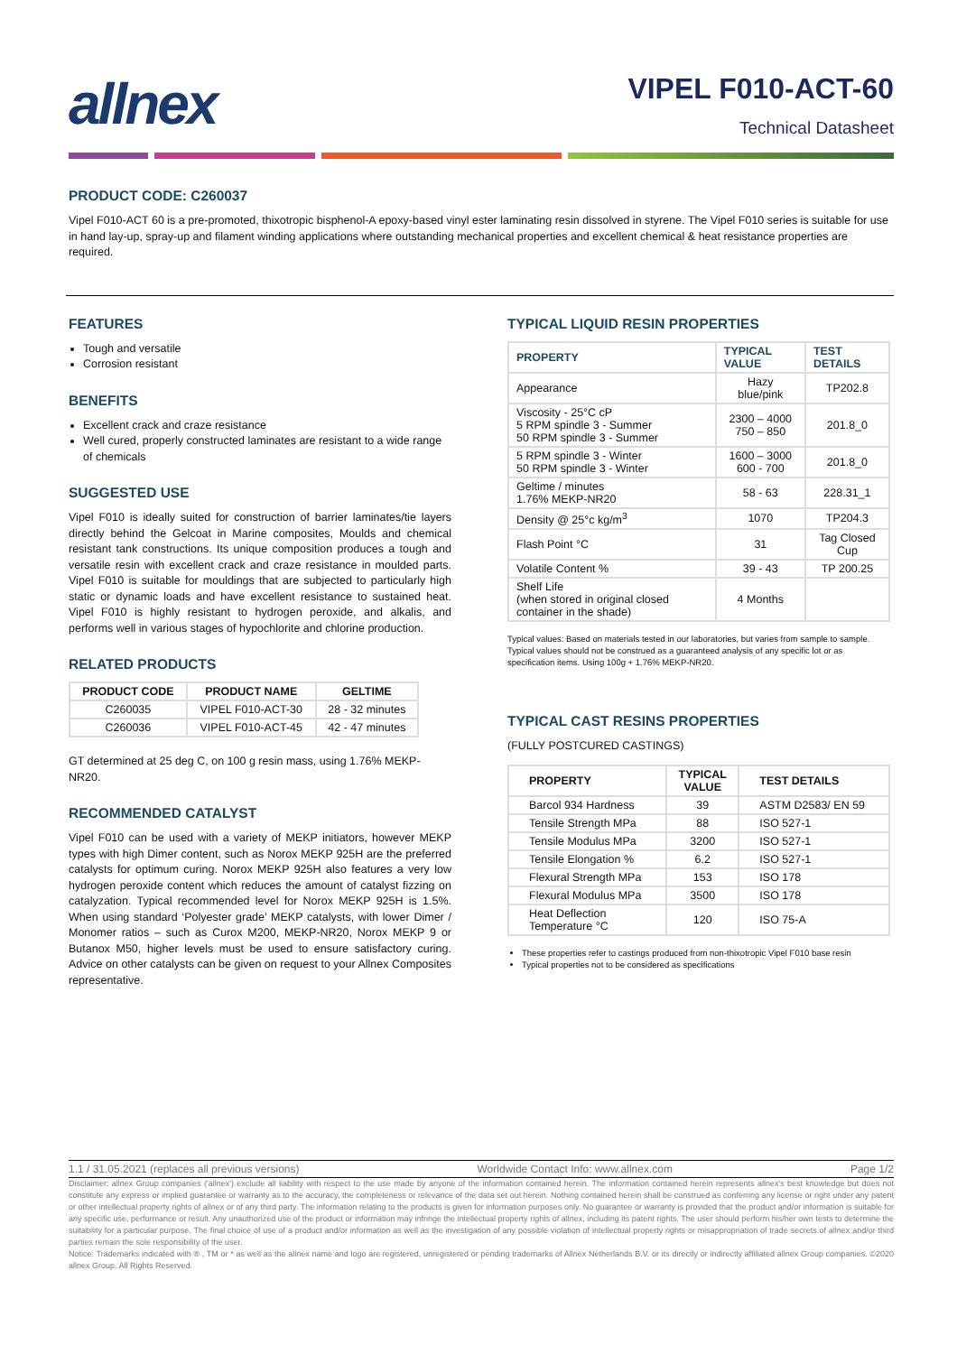allnex
VIPEL F010-ACT-60
Technical Datasheet
PRODUCT CODE: C260037
Vipel F010-ACT 60 is a pre-promoted, thixotropic bisphenol-A epoxy-based vinyl ester laminating resin dissolved in styrene. The Vipel F010 series is suitable for use in hand lay-up, spray-up and filament winding applications where outstanding mechanical properties and excellent chemical & heat resistance properties are required.
FEATURES
Tough and versatile
Corrosion resistant
BENEFITS
Excellent crack and craze resistance
Well cured, properly constructed laminates are resistant to a wide range of chemicals
SUGGESTED USE
Vipel F010 is ideally suited for construction of barrier laminates/tie layers directly behind the Gelcoat in Marine composites, Moulds and chemical resistant tank constructions. Its unique composition produces a tough and versatile resin with excellent crack and craze resistance in moulded parts. Vipel F010 is suitable for mouldings that are subjected to particularly high static or dynamic loads and have excellent resistance to sustained heat. Vipel F010 is highly resistant to hydrogen peroxide, and alkalis, and performs well in various stages of hypochlorite and chlorine production.
RELATED PRODUCTS
| PRODUCT CODE | PRODUCT NAME | GELTIME |
| --- | --- | --- |
| C260035 | VIPEL F010-ACT-30 | 28 - 32 minutes |
| C260036 | VIPEL F010-ACT-45 | 42 - 47 minutes |
GT determined at 25 deg C, on 100 g resin mass, using 1.76% MEKP-NR20.
RECOMMENDED CATALYST
Vipel F010 can be used with a variety of MEKP initiators, however MEKP types with high Dimer content, such as Norox MEKP 925H are the preferred catalysts for optimum curing. Norox MEKP 925H also features a very low hydrogen peroxide content which reduces the amount of catalyst fizzing on catalyzation. Typical recommended level for Norox MEKP 925H is 1.5%. When using standard ‘Polyester grade’ MEKP catalysts, with lower Dimer / Monomer ratios – such as Curox M200, MEKP-NR20, Norox MEKP 9 or Butanox M50, higher levels must be used to ensure satisfactory curing. Advice on other catalysts can be given on request to your Allnex Composites representative.
TYPICAL LIQUID RESIN PROPERTIES
| PROPERTY | TYPICAL VALUE | TEST DETAILS |
| --- | --- | --- |
| Appearance | Hazy blue/pink | TP202.8 |
| Viscosity - 25°C cP 5 RPM spindle 3 - Summer 50 RPM spindle 3 - Summer | 2300 – 4000 750 – 850 | 201.8_0 |
| 5 RPM spindle 3 - Winter 50 RPM spindle 3 - Winter | 1600 – 3000 600 - 700 | 201.8_0 |
| Geltime / minutes 1.76% MEKP-NR20 | 58 - 63 | 228.31_1 |
| Density @ 25°c kg/m<sup>3</sup> | 1070 | TP204.3 |
| Flash Point °C | 31 | Tag Closed Cup |
| Volatile Content % | 39 - 43 | TP 200.25 |
| Shelf Life (when stored in original closed container in the shade) | 4 Months | |
Typical values: Based on materials tested in our laboratories, but varies from sample to sample. Typical values should not be construed as a guaranteed analysis of any specific lot or as specification items. Using 100g + 1.76% MEKP-NR20.
TYPICAL CAST RESINS PROPERTIES
(FULLY POSTCURED CASTINGS)
| PROPERTY | TYPICAL VALUE | TEST DETAILS |
| --- | --- | --- |
| Barcol 934 Hardness | 39 | ASTM D2583/ EN 59 |
| Tensile Strength MPa | 88 | ISO 527-1 |
| Tensile Modulus MPa | 3200 | ISO 527-1 |
| Tensile Elongation % | 6.2 | ISO 527-1 |
| Flexural Strength MPa | 153 | ISO 178 |
| Flexural Modulus MPa | 3500 | ISO 178 |
| Heat Deflection Temperature °C | 120 | ISO 75-A |
These properties refer to castings produced from non-thixotropic Vipel F010 base resin
Typical properties not to be considered as specifications
1.1 / 31.05.2021 (replaces all previous versions) Worldwide Contact Info: www.allnex.com Page 1/2
Disclaimer: allnex Group companies ('allnex') exclude all liability with respect to the use made by anyone of the information contained herein. The information contained herein represents allnex's best knowledge but does not constitute any express or implied guarantee or warranty as to the accuracy, the completeness or relevance of the data set out herein. Nothing contained herein shall be construed as conferring any license or right under any patent or other intellectual property rights of allnex or of any third party. The information relating to the products is given for information purposes only. No guarantee or warranty is provided that the product and/or information is suitable for any specific use, performance or result. Any unauthorized use of the product or information may infringe the intellectual property rights of allnex, including its patent rights. The user should perform his/her own tests to determine the suitability for a particular purpose. The final choice of use of a product and/or information as well as the investigation of any possible violation of intellectual property rights or misappropriation of trade secrets of allnex and/or third parties remain the sole responsibility of the user.
Notice: Trademarks indicated with ® , TM or * as well as the allnex name and logo are registered, unregistered or pending trademarks of Allnex Netherlands B.V. or its directly or indirectly affiliated allnex Group companies. ©2020 allnex Group. All Rights Reserved.